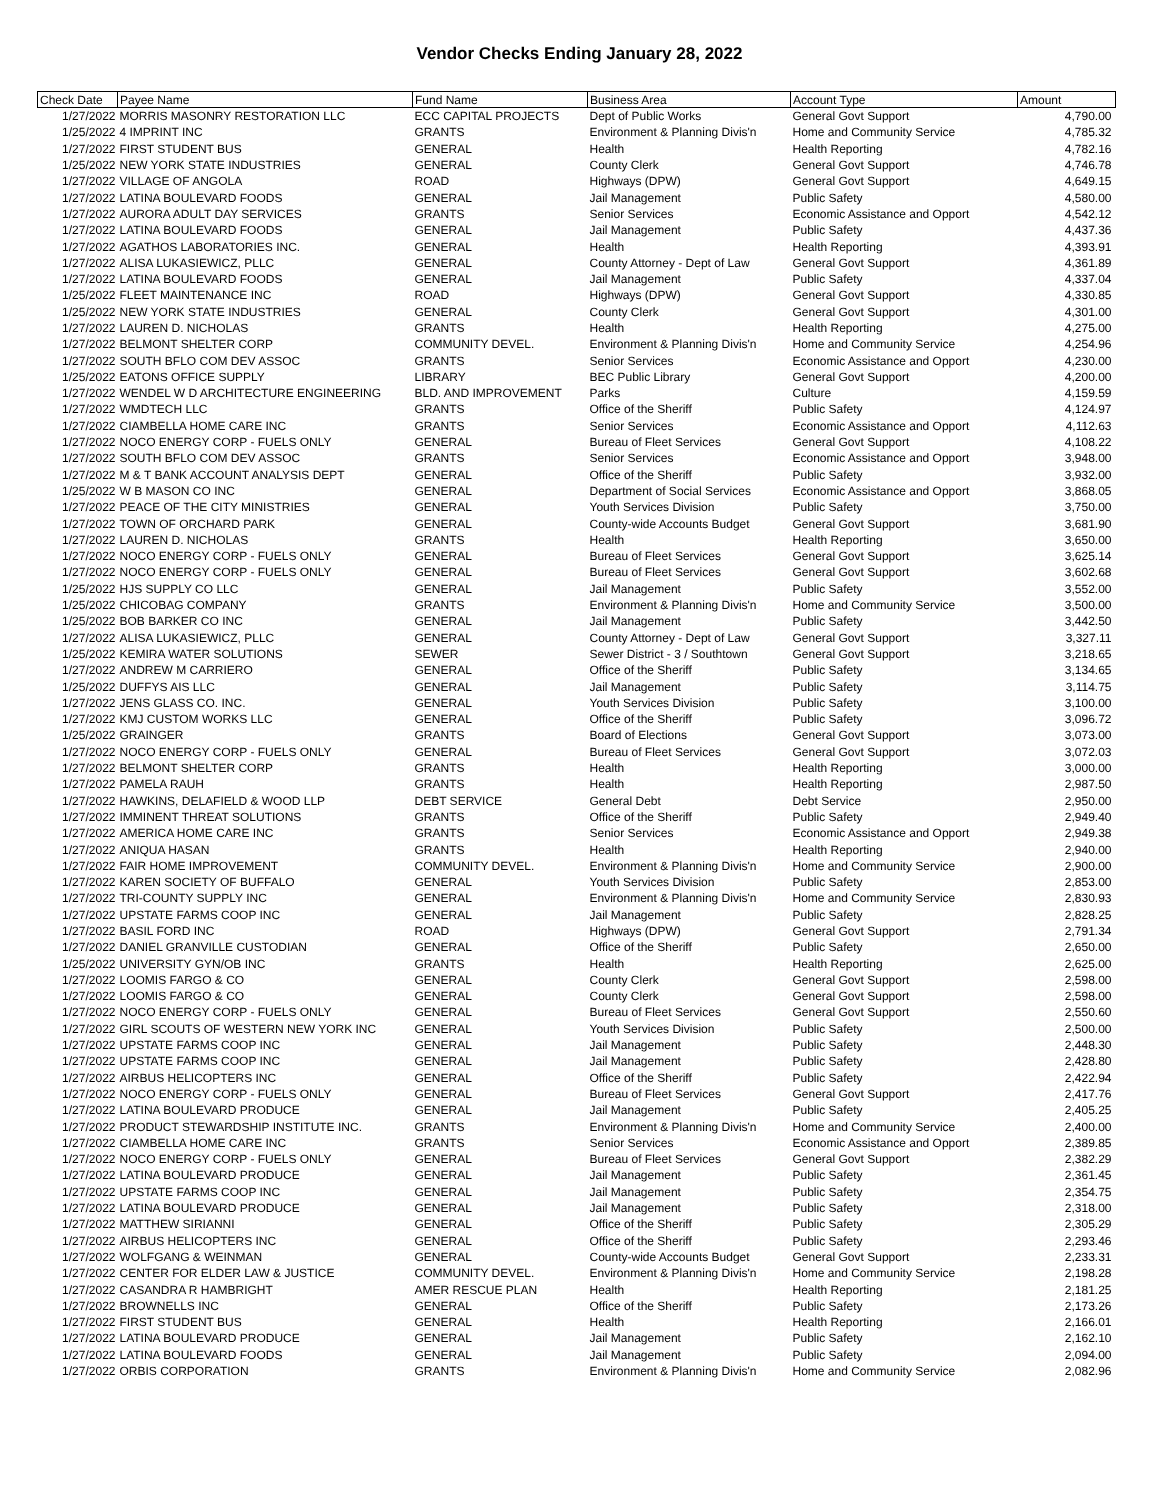Vendor Checks Ending January 28, 2022
| Check Date | Payee Name | Fund Name | Business Area | Account Type | Amount |
| --- | --- | --- | --- | --- | --- |
| 1/27/2022 | MORRIS MASONRY RESTORATION LLC | ECC CAPITAL PROJECTS | Dept of Public Works | General Govt Support | 4,790.00 |
| 1/25/2022 | 4 IMPRINT INC | GRANTS | Environment & Planning Divis'n | Home and Community Service | 4,785.32 |
| 1/27/2022 | FIRST STUDENT BUS | GENERAL | Health | Health Reporting | 4,782.16 |
| 1/25/2022 | NEW YORK STATE INDUSTRIES | GENERAL | County Clerk | General Govt Support | 4,746.78 |
| 1/27/2022 | VILLAGE OF ANGOLA | ROAD | Highways (DPW) | General Govt Support | 4,649.15 |
| 1/27/2022 | LATINA BOULEVARD FOODS | GENERAL | Jail Management | Public Safety | 4,580.00 |
| 1/27/2022 | AURORA ADULT DAY SERVICES | GRANTS | Senior Services | Economic Assistance and Opport | 4,542.12 |
| 1/27/2022 | LATINA BOULEVARD FOODS | GENERAL | Jail Management | Public Safety | 4,437.36 |
| 1/27/2022 | AGATHOS LABORATORIES INC. | GENERAL | Health | Health Reporting | 4,393.91 |
| 1/27/2022 | ALISA LUKASIEWICZ, PLLC | GENERAL | County Attorney - Dept of Law | General Govt Support | 4,361.89 |
| 1/27/2022 | LATINA BOULEVARD FOODS | GENERAL | Jail Management | Public Safety | 4,337.04 |
| 1/25/2022 | FLEET MAINTENANCE INC | ROAD | Highways (DPW) | General Govt Support | 4,330.85 |
| 1/25/2022 | NEW YORK STATE INDUSTRIES | GENERAL | County Clerk | General Govt Support | 4,301.00 |
| 1/27/2022 | LAUREN D. NICHOLAS | GRANTS | Health | Health Reporting | 4,275.00 |
| 1/27/2022 | BELMONT SHELTER CORP | COMMUNITY DEVEL. | Environment & Planning Divis'n | Home and Community Service | 4,254.96 |
| 1/27/2022 | SOUTH BFLO COM DEV ASSOC | GRANTS | Senior Services | Economic Assistance and Opport | 4,230.00 |
| 1/25/2022 | EATONS OFFICE SUPPLY | LIBRARY | BEC Public Library | General Govt Support | 4,200.00 |
| 1/27/2022 | WENDEL W D ARCHITECTURE ENGINEERING | BLD. AND IMPROVEMENT | Parks | Culture | 4,159.59 |
| 1/27/2022 | WMDTECH LLC | GRANTS | Office of the Sheriff | Public Safety | 4,124.97 |
| 1/27/2022 | CIAMBELLA HOME CARE INC | GRANTS | Senior Services | Economic Assistance and Opport | 4,112.63 |
| 1/27/2022 | NOCO ENERGY CORP - FUELS ONLY | GENERAL | Bureau of Fleet Services | General Govt Support | 4,108.22 |
| 1/27/2022 | SOUTH BFLO COM DEV ASSOC | GRANTS | Senior Services | Economic Assistance and Opport | 3,948.00 |
| 1/27/2022 | M & T BANK ACCOUNT ANALYSIS DEPT | GENERAL | Office of the Sheriff | Public Safety | 3,932.00 |
| 1/25/2022 | W B MASON CO INC | GENERAL | Department of Social Services | Economic Assistance and Opport | 3,868.05 |
| 1/27/2022 | PEACE OF THE CITY MINISTRIES | GENERAL | Youth Services Division | Public Safety | 3,750.00 |
| 1/27/2022 | TOWN OF ORCHARD PARK | GENERAL | County-wide Accounts Budget | General Govt Support | 3,681.90 |
| 1/27/2022 | LAUREN D. NICHOLAS | GRANTS | Health | Health Reporting | 3,650.00 |
| 1/27/2022 | NOCO ENERGY CORP - FUELS ONLY | GENERAL | Bureau of Fleet Services | General Govt Support | 3,625.14 |
| 1/27/2022 | NOCO ENERGY CORP - FUELS ONLY | GENERAL | Bureau of Fleet Services | General Govt Support | 3,602.68 |
| 1/25/2022 | HJS SUPPLY CO LLC | GENERAL | Jail Management | Public Safety | 3,552.00 |
| 1/25/2022 | CHICOBAG COMPANY | GRANTS | Environment & Planning Divis'n | Home and Community Service | 3,500.00 |
| 1/25/2022 | BOB BARKER CO INC | GENERAL | Jail Management | Public Safety | 3,442.50 |
| 1/27/2022 | ALISA LUKASIEWICZ, PLLC | GENERAL | County Attorney - Dept of Law | General Govt Support | 3,327.11 |
| 1/25/2022 | KEMIRA WATER SOLUTIONS | SEWER | Sewer District - 3 / Southtown | General Govt Support | 3,218.65 |
| 1/27/2022 | ANDREW M CARRIERO | GENERAL | Office of the Sheriff | Public Safety | 3,134.65 |
| 1/25/2022 | DUFFYS AIS LLC | GENERAL | Jail Management | Public Safety | 3,114.75 |
| 1/27/2022 | JENS GLASS CO. INC. | GENERAL | Youth Services Division | Public Safety | 3,100.00 |
| 1/27/2022 | KMJ CUSTOM WORKS LLC | GENERAL | Office of the Sheriff | Public Safety | 3,096.72 |
| 1/25/2022 | GRAINGER | GRANTS | Board of Elections | General Govt Support | 3,073.00 |
| 1/27/2022 | NOCO ENERGY CORP - FUELS ONLY | GENERAL | Bureau of Fleet Services | General Govt Support | 3,072.03 |
| 1/27/2022 | BELMONT SHELTER CORP | GRANTS | Health | Health Reporting | 3,000.00 |
| 1/27/2022 | PAMELA RAUH | GRANTS | Health | Health Reporting | 2,987.50 |
| 1/27/2022 | HAWKINS, DELAFIELD & WOOD LLP | DEBT SERVICE | General Debt | Debt Service | 2,950.00 |
| 1/27/2022 | IMMINENT THREAT SOLUTIONS | GRANTS | Office of the Sheriff | Public Safety | 2,949.40 |
| 1/27/2022 | AMERICA HOME CARE INC | GRANTS | Senior Services | Economic Assistance and Opport | 2,949.38 |
| 1/27/2022 | ANIQUA HASAN | GRANTS | Health | Health Reporting | 2,940.00 |
| 1/27/2022 | FAIR HOME IMPROVEMENT | COMMUNITY DEVEL. | Environment & Planning Divis'n | Home and Community Service | 2,900.00 |
| 1/27/2022 | KAREN SOCIETY OF BUFFALO | GENERAL | Youth Services Division | Public Safety | 2,853.00 |
| 1/27/2022 | TRI-COUNTY SUPPLY INC | GENERAL | Environment & Planning Divis'n | Home and Community Service | 2,830.93 |
| 1/27/2022 | UPSTATE FARMS COOP INC | GENERAL | Jail Management | Public Safety | 2,828.25 |
| 1/27/2022 | BASIL FORD INC | ROAD | Highways (DPW) | General Govt Support | 2,791.34 |
| 1/27/2022 | DANIEL GRANVILLE CUSTODIAN | GENERAL | Office of the Sheriff | Public Safety | 2,650.00 |
| 1/25/2022 | UNIVERSITY GYN/OB INC | GRANTS | Health | Health Reporting | 2,625.00 |
| 1/27/2022 | LOOMIS FARGO & CO | GENERAL | County Clerk | General Govt Support | 2,598.00 |
| 1/27/2022 | LOOMIS FARGO & CO | GENERAL | County Clerk | General Govt Support | 2,598.00 |
| 1/27/2022 | NOCO ENERGY CORP - FUELS ONLY | GENERAL | Bureau of Fleet Services | General Govt Support | 2,550.60 |
| 1/27/2022 | GIRL SCOUTS OF WESTERN NEW YORK INC | GENERAL | Youth Services Division | Public Safety | 2,500.00 |
| 1/27/2022 | UPSTATE FARMS COOP INC | GENERAL | Jail Management | Public Safety | 2,448.30 |
| 1/27/2022 | UPSTATE FARMS COOP INC | GENERAL | Jail Management | Public Safety | 2,428.80 |
| 1/27/2022 | AIRBUS HELICOPTERS INC | GENERAL | Office of the Sheriff | Public Safety | 2,422.94 |
| 1/27/2022 | NOCO ENERGY CORP - FUELS ONLY | GENERAL | Bureau of Fleet Services | General Govt Support | 2,417.76 |
| 1/27/2022 | LATINA BOULEVARD PRODUCE | GENERAL | Jail Management | Public Safety | 2,405.25 |
| 1/27/2022 | PRODUCT STEWARDSHIP INSTITUTE INC. | GRANTS | Environment & Planning Divis'n | Home and Community Service | 2,400.00 |
| 1/27/2022 | CIAMBELLA HOME CARE INC | GRANTS | Senior Services | Economic Assistance and Opport | 2,389.85 |
| 1/27/2022 | NOCO ENERGY CORP - FUELS ONLY | GENERAL | Bureau of Fleet Services | General Govt Support | 2,382.29 |
| 1/27/2022 | LATINA BOULEVARD PRODUCE | GENERAL | Jail Management | Public Safety | 2,361.45 |
| 1/27/2022 | UPSTATE FARMS COOP INC | GENERAL | Jail Management | Public Safety | 2,354.75 |
| 1/27/2022 | LATINA BOULEVARD PRODUCE | GENERAL | Jail Management | Public Safety | 2,318.00 |
| 1/27/2022 | MATTHEW SIRIANNI | GENERAL | Office of the Sheriff | Public Safety | 2,305.29 |
| 1/27/2022 | AIRBUS HELICOPTERS INC | GENERAL | Office of the Sheriff | Public Safety | 2,293.46 |
| 1/27/2022 | WOLFGANG & WEINMAN | GENERAL | County-wide Accounts Budget | General Govt Support | 2,233.31 |
| 1/27/2022 | CENTER FOR ELDER LAW & JUSTICE | COMMUNITY DEVEL. | Environment & Planning Divis'n | Home and Community Service | 2,198.28 |
| 1/27/2022 | CASANDRA R HAMBRIGHT | AMER RESCUE PLAN | Health | Health Reporting | 2,181.25 |
| 1/27/2022 | BROWNELLS INC | GENERAL | Office of the Sheriff | Public Safety | 2,173.26 |
| 1/27/2022 | FIRST STUDENT BUS | GENERAL | Health | Health Reporting | 2,166.01 |
| 1/27/2022 | LATINA BOULEVARD PRODUCE | GENERAL | Jail Management | Public Safety | 2,162.10 |
| 1/27/2022 | LATINA BOULEVARD FOODS | GENERAL | Jail Management | Public Safety | 2,094.00 |
| 1/27/2022 | ORBIS CORPORATION | GRANTS | Environment & Planning Divis'n | Home and Community Service | 2,082.96 |